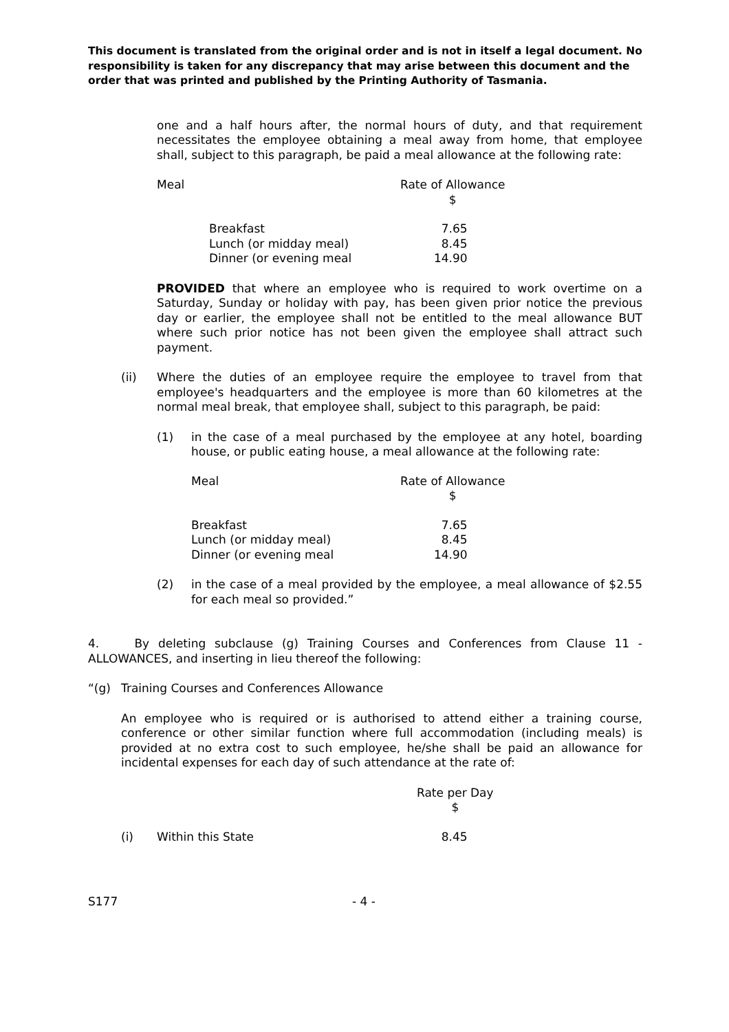This document is translated from the original order and is not in itself a legal document. No responsibility is taken for any discrepancy that may arise between this document and the order that was printed and published by the Printing Authority of Tasmania.
one and a half hours after, the normal hours of duty, and that requirement necessitates the employee obtaining a meal away from home, that employee shall, subject to this paragraph, be paid a meal allowance at the following rate:
| Meal | Rate of Allowance $ |
| Breakfast Lunch (or midday meal) Dinner (or evening meal | 7.65 8.45 14.90 |
PROVIDED that where an employee who is required to work overtime on a Saturday, Sunday or holiday with pay, has been given prior notice the previous day or earlier, the employee shall not be entitled to the meal allowance BUT where such prior notice has not been given the employee shall attract such payment.
(ii) Where the duties of an employee require the employee to travel from that employee's headquarters and the employee is more than 60 kilometres at the normal meal break, that employee shall, subject to this paragraph, be paid:
(1) in the case of a meal purchased by the employee at any hotel, boarding house, or public eating house, a meal allowance at the following rate:
| Meal | Rate of Allowance $ |
| Breakfast Lunch (or midday meal) Dinner (or evening meal | 7.65 8.45 14.90 |
(2) in the case of a meal provided by the employee, a meal allowance of $2.55 for each meal so provided.”
4. By deleting subclause (g) Training Courses and Conferences from Clause 11 - ALLOWANCES, and inserting in lieu thereof the following:
“(g) Training Courses and Conferences Allowance
An employee who is required or is authorised to attend either a training course, conference or other similar function where full accommodation (including meals) is provided at no extra cost to such employee, he/she shall be paid an allowance for incidental expenses for each day of such attendance at the rate of:
| | | Rate per Day $ |
| (i) | Within this State | 8.45 |
S177 - 4 -